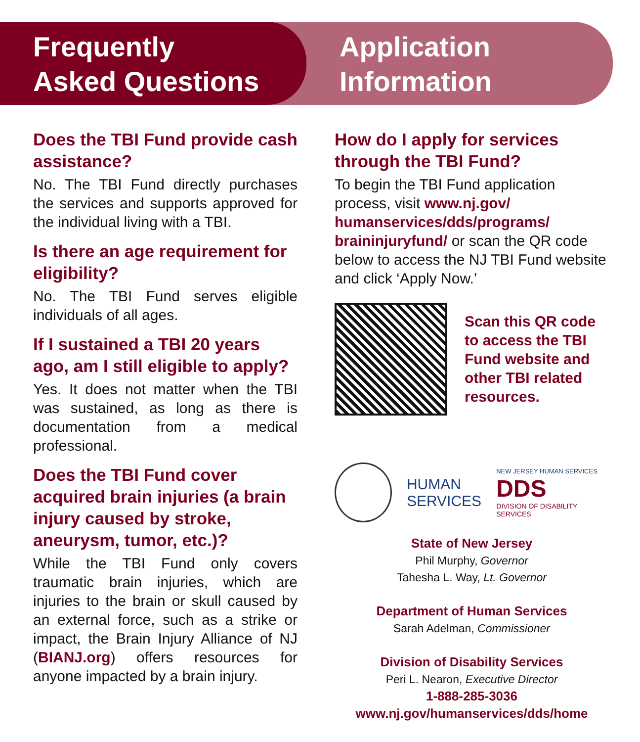Frequently
Asked Questions
Application
Information
Does the TBI Fund provide cash assistance?
No. The TBI Fund directly purchases the services and supports approved for the individual living with a TBI.
Is there an age requirement for eligibility?
No. The TBI Fund serves eligible individuals of all ages.
If I sustained a TBI 20 years ago, am I still eligible to apply?
Yes. It does not matter when the TBI was sustained, as long as there is documentation from a medical professional.
Does the TBI Fund cover acquired brain injuries (a brain injury caused by stroke, aneurysm, tumor, etc.)?
While the TBI Fund only covers traumatic brain injuries, which are injuries to the brain or skull caused by an external force, such as a strike or impact, the Brain Injury Alliance of NJ (BIANJ.org) offers resources for anyone impacted by a brain injury.
How do I apply for services through the TBI Fund?
To begin the TBI Fund application process, visit www.nj.gov/ humanservices/dds/programs/ braininjuryfund/ or scan the QR code below to access the NJ TBI Fund website and click ‘Apply Now.’
Scan this QR code to access the TBI Fund website and other TBI related resources.
HUMAN
SERVICES
NEW JERSEY HUMAN SERVICES
DDS
DIVISION OF DISABILITY SERVICES
State of New Jersey
Phil Murphy, Governor
Tahesha L. Way, Lt. Governor
Department of Human Services
Sarah Adelman, Commissioner
Division of Disability Services
Peri L. Nearon, Executive Director
1-888-285-3036
www.nj.gov/humanservices/dds/home